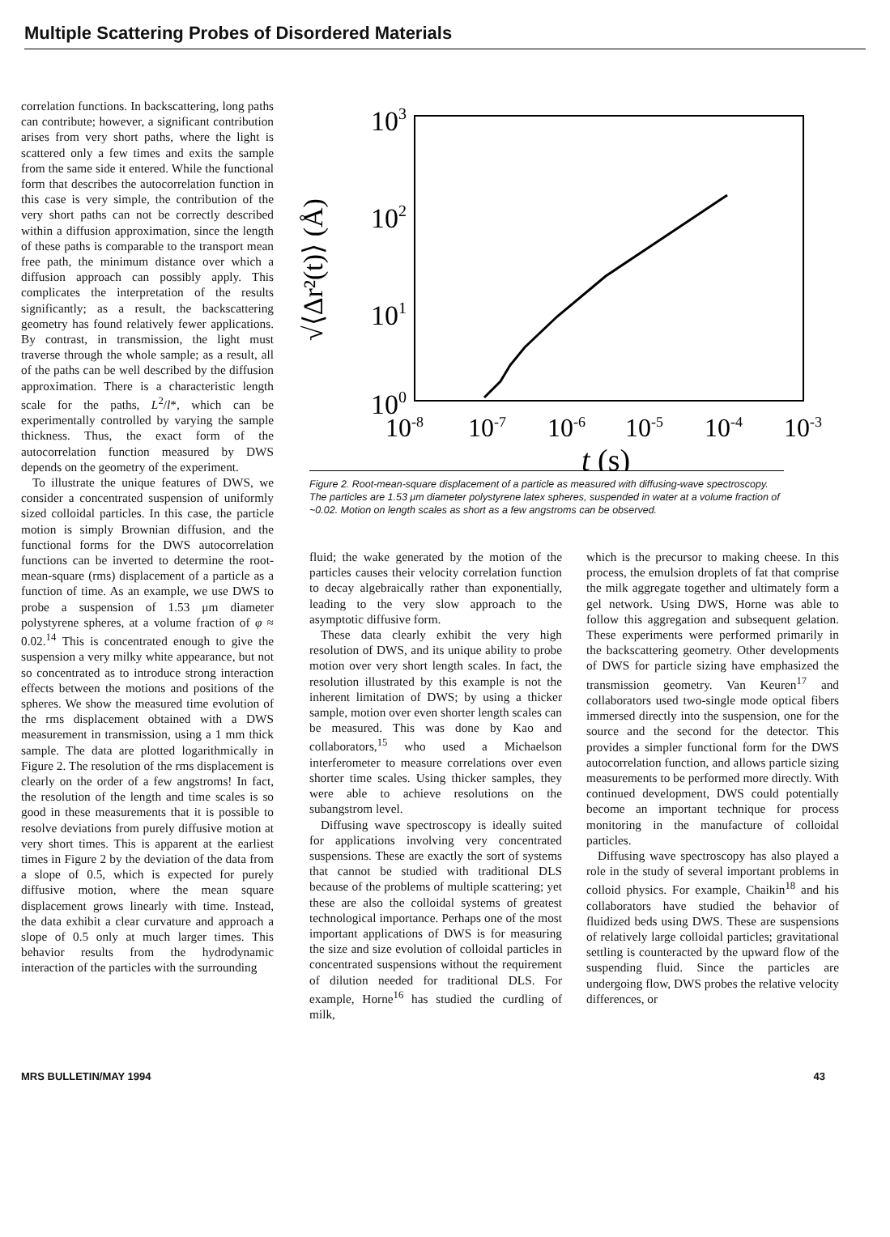Multiple Scattering Probes of Disordered Materials
correlation functions. In backscattering, long paths can contribute; however, a significant contribution arises from very short paths, where the light is scattered only a few times and exits the sample from the same side it entered. While the functional form that describes the autocorrelation function in this case is very simple, the contribution of the very short paths can not be correctly described within a diffusion approximation, since the length of these paths is comparable to the transport mean free path, the minimum distance over which a diffusion approach can possibly apply. This complicates the interpretation of the results significantly; as a result, the backscattering geometry has found relatively fewer applications. By contrast, in transmission, the light must traverse through the whole sample; as a result, all of the paths can be well described by the diffusion approximation. There is a characteristic length scale for the paths, L<sup>2</sup>/l*, which can be experimentally controlled by varying the sample thickness. Thus, the exact form of the autocorrelation function measured by DWS depends on the geometry of the experiment.
To illustrate the unique features of DWS, we consider a concentrated suspension of uniformly sized colloidal particles. In this case, the particle motion is simply Brownian diffusion, and the functional forms for the DWS autocorrelation functions can be inverted to determine the root-mean-square (rms) displacement of a particle as a function of time. As an example, we use DWS to probe a suspension of 1.53 μm diameter polystyrene spheres, at a volume fraction of φ ≈ 0.02.<sup>14</sup> This is concentrated enough to give the suspension a very milky white appearance, but not so concentrated as to introduce strong interaction effects between the motions and positions of the spheres. We show the measured time evolution of the rms displacement obtained with a DWS measurement in transmission, using a 1 mm thick sample. The data are plotted logarithmically in Figure 2. The resolution of the rms displacement is clearly on the order of a few angstroms! In fact, the resolution of the length and time scales is so good in these measurements that it is possible to resolve deviations from purely diffusive motion at very short times. This is apparent at the earliest times in Figure 2 by the deviation of the data from a slope of 0.5, which is expected for purely diffusive motion, where the mean square displacement grows linearly with time. Instead, the data exhibit a clear curvature and approach a slope of 0.5 only at much larger times. This behavior results from the hydrodynamic interaction of the particles with the surrounding
103
102
101
100
√⟨Δr²(t)⟩ (Å)
10-8
10-7
10-6
10-5
10-4
10-3
t (s)
Figure 2. Root-mean-square displacement of a particle as measured with diffusing-wave spectroscopy. The particles are 1.53 μm diameter polystyrene latex spheres, suspended in water at a volume fraction of ~0.02. Motion on length scales as short as a few angstroms can be observed.
fluid; the wake generated by the motion of the particles causes their velocity correlation function to decay algebraically rather than exponentially, leading to the very slow approach to the asymptotic diffusive form.
These data clearly exhibit the very high resolution of DWS, and its unique ability to probe motion over very short length scales. In fact, the resolution illustrated by this example is not the inherent limitation of DWS; by using a thicker sample, motion over even shorter length scales can be measured. This was done by Kao and collaborators,<sup>15</sup> who used a Michaelson interferometer to measure correlations over even shorter time scales. Using thicker samples, they were able to achieve resolutions on the subangstrom level.
Diffusing wave spectroscopy is ideally suited for applications involving very concentrated suspensions. These are exactly the sort of systems that cannot be studied with traditional DLS because of the problems of multiple scattering; yet these are also the colloidal systems of greatest technological importance. Perhaps one of the most important applications of DWS is for measuring the size and size evolution of colloidal particles in concentrated suspensions without the requirement of dilution needed for traditional DLS. For example, Horne<sup>16</sup> has studied the curdling of milk,
which is the precursor to making cheese. In this process, the emulsion droplets of fat that comprise the milk aggregate together and ultimately form a gel network. Using DWS, Horne was able to follow this aggregation and subsequent gelation. These experiments were performed primarily in the backscattering geometry. Other developments of DWS for particle sizing have emphasized the transmission geometry. Van Keuren<sup>17</sup> and collaborators used two-single mode optical fibers immersed directly into the suspension, one for the source and the second for the detector. This provides a simpler functional form for the DWS autocorrelation function, and allows particle sizing measurements to be performed more directly. With continued development, DWS could potentially become an important technique for process monitoring in the manufacture of colloidal particles.
Diffusing wave spectroscopy has also played a role in the study of several important problems in colloid physics. For example, Chaikin<sup>18</sup> and his collaborators have studied the behavior of fluidized beds using DWS. These are suspensions of relatively large colloidal particles; gravitational settling is counteracted by the upward flow of the suspending fluid. Since the particles are undergoing flow, DWS probes the relative velocity differences, or
MRS BULLETIN/MAY 1994 43